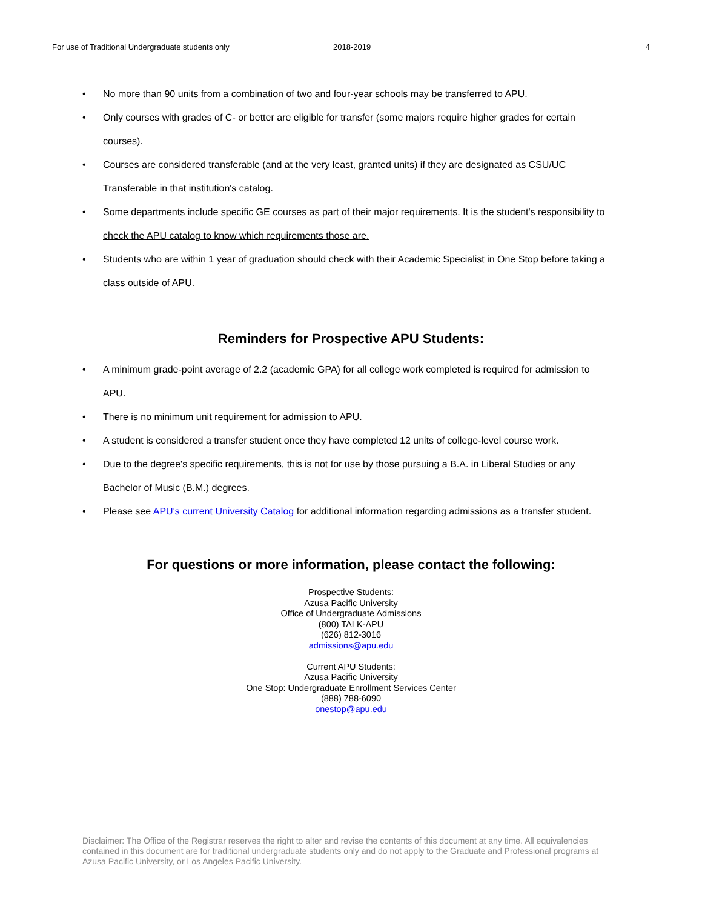For use of Traditional Undergraduate students only 2018-2019 4
• No more than 90 units from a combination of two and four-year schools may be transferred to APU.
• Only courses with grades of C- or better are eligible for transfer (some majors require higher grades for certain courses).
• Courses are considered transferable (and at the very least, granted units) if they are designated as CSU/UC Transferable in that institution's catalog.
• Some departments include specific GE courses as part of their major requirements. It is the student's responsibility to check the APU catalog to know which requirements those are.
• Students who are within 1 year of graduation should check with their Academic Specialist in One Stop before taking a class outside of APU.
Reminders for Prospective APU Students:
• A minimum grade-point average of 2.2 (academic GPA) for all college work completed is required for admission to APU.
• There is no minimum unit requirement for admission to APU.
• A student is considered a transfer student once they have completed 12 units of college-level course work.
• Due to the degree's specific requirements, this is not for use by those pursuing a B.A. in Liberal Studies or any Bachelor of Music (B.M.) degrees.
• Please see APU's current University Catalog for additional information regarding admissions as a transfer student.
For questions or more information, please contact the following:
Prospective Students:
Azusa Pacific University
Office of Undergraduate Admissions
(800) TALK-APU
(626) 812-3016
admissions@apu.edu
Current APU Students:
Azusa Pacific University
One Stop: Undergraduate Enrollment Services Center
(888) 788-6090
onestop@apu.edu
Disclaimer: The Office of the Registrar reserves the right to alter and revise the contents of this document at any time. All equivalencies contained in this document are for traditional undergraduate students only and do not apply to the Graduate and Professional programs at Azusa Pacific University, or Los Angeles Pacific University.